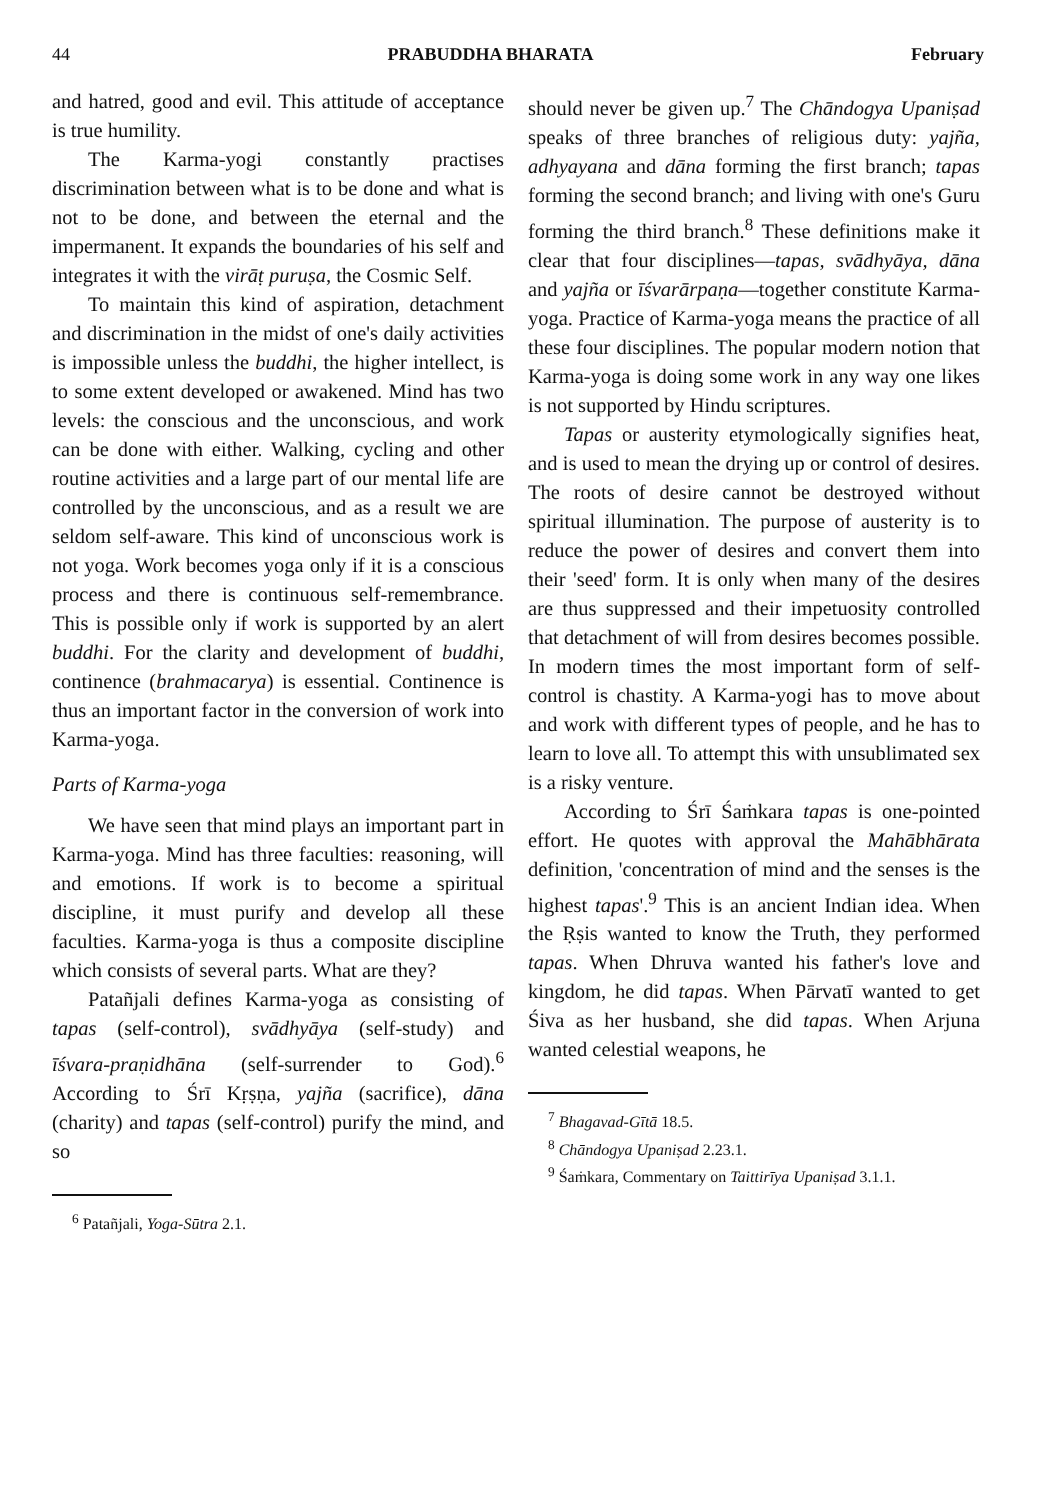44 PRABUDDHA BHARATA February
and hatred, good and evil. This attitude of acceptance is true humility.
The Karma-yogi constantly practises discrimination between what is to be done and what is not to be done, and between the eternal and the impermanent. It expands the boundaries of his self and integrates it with the virāṭ puruṣa, the Cosmic Self.
To maintain this kind of aspiration, detachment and discrimination in the midst of one's daily activities is impossible unless the buddhi, the higher intellect, is to some extent developed or awakened. Mind has two levels: the conscious and the unconscious, and work can be done with either. Walking, cycling and other routine activities and a large part of our mental life are controlled by the unconscious, and as a result we are seldom self-aware. This kind of unconscious work is not yoga. Work becomes yoga only if it is a conscious process and there is continuous self-remembrance. This is possible only if work is supported by an alert buddhi. For the clarity and development of buddhi, continence (brahmacarya) is essential. Continence is thus an important factor in the conversion of work into Karma-yoga.
Parts of Karma-yoga
We have seen that mind plays an important part in Karma-yoga. Mind has three faculties: reasoning, will and emotions. If work is to become a spiritual discipline, it must purify and develop all these faculties. Karma-yoga is thus a composite discipline which consists of several parts. What are they?
Patañjali defines Karma-yoga as consisting of tapas (self-control), svādhyāya (self-study) and īśvara-praṇidhāna (self-surrender to God).<sup>6</sup> According to Śrī Kṛṣṇa, yajña (sacrifice), dāna (charity) and tapas (self-control) purify the mind, and so
<sup>6</sup> Patañjali, Yoga-Sūtra 2.1.
should never be given up.<sup>7</sup> The Chāndogya Upaniṣad speaks of three branches of religious duty: yajña, adhyayana and dāna forming the first branch; tapas forming the second branch; and living with one's Guru forming the third branch.<sup>8</sup> These definitions make it clear that four disciplines—tapas, svādhyāya, dāna and yajña or īśvarārpaṇa—together constitute Karma-yoga. Practice of Karma-yoga means the practice of all these four disciplines. The popular modern notion that Karma-yoga is doing some work in any way one likes is not supported by Hindu scriptures.
Tapas or austerity etymologically signifies heat, and is used to mean the drying up or control of desires. The roots of desire cannot be destroyed without spiritual illumination. The purpose of austerity is to reduce the power of desires and convert them into their 'seed' form. It is only when many of the desires are thus suppressed and their impetuosity controlled that detachment of will from desires becomes possible. In modern times the most important form of self-control is chastity. A Karma-yogi has to move about and work with different types of people, and he has to learn to love all. To attempt this with unsublimated sex is a risky venture.
According to Śrī Śaṁkara tapas is one-pointed effort. He quotes with approval the Mahābhārata definition, 'concentration of mind and the senses is the highest tapas'.<sup>9</sup> This is an ancient Indian idea. When the Ṛṣis wanted to know the Truth, they performed tapas. When Dhruva wanted his father's love and kingdom, he did tapas. When Pārvatī wanted to get Śiva as her husband, she did tapas. When Arjuna wanted celestial weapons, he
<sup>7</sup> Bhagavad-Gītā 18.5.
<sup>8</sup> Chāndogya Upaniṣad 2.23.1.
<sup>9</sup> Śaṁkara, Commentary on Taittirīya Upaniṣad 3.1.1.